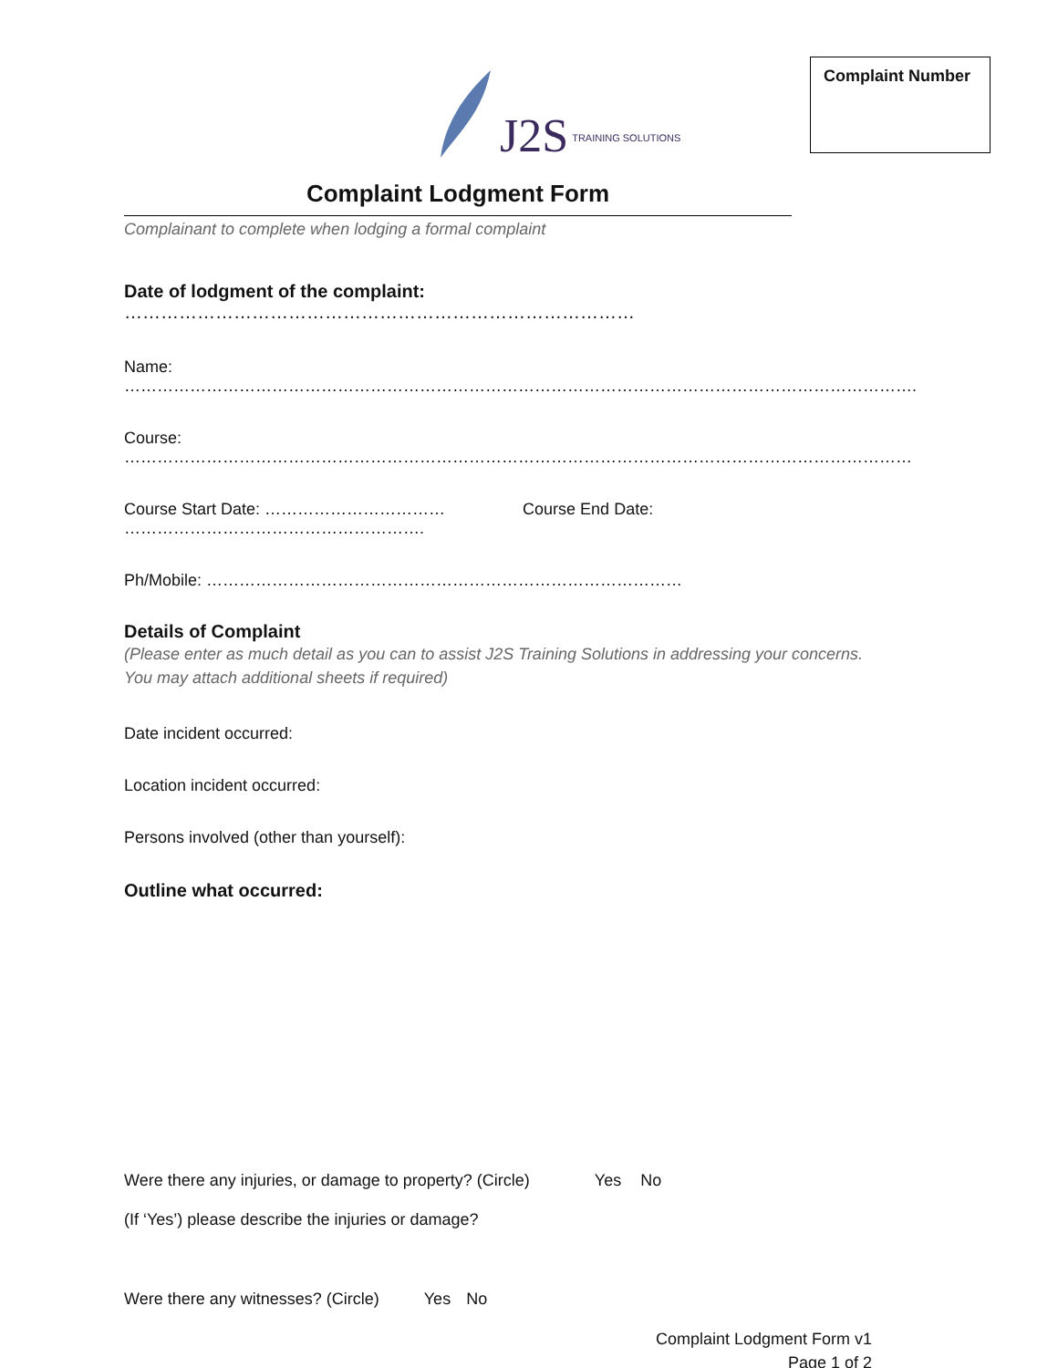J2S TRAINING SOLUTIONS
Complaint Number
Complaint Lodgment Form
Complainant to complete when lodging a formal complaint
Date of lodgment of the complaint: …………………………………………………………………………
Name: ……………………………………………………………………………………………………………………………….
Course: ………………………………………………………………………………………………………………………………
Course Start Date: …………………………… Course End Date: ……………………………………………….
Ph/Mobile: ……………………………………………………………………………
Details of Complaint
(Please enter as much detail as you can to assist J2S Training Solutions in addressing your concerns. You may attach additional sheets if required)
Date incident occurred:
Location incident occurred:
Persons involved (other than yourself):
Outline what occurred:
Were there any injuries, or damage to property? (Circle) Yes No
(If ‘Yes’) please describe the injuries or damage?
Were there any witnesses? (Circle) Yes No
Complaint Lodgment Form v1
Page 1 of 2